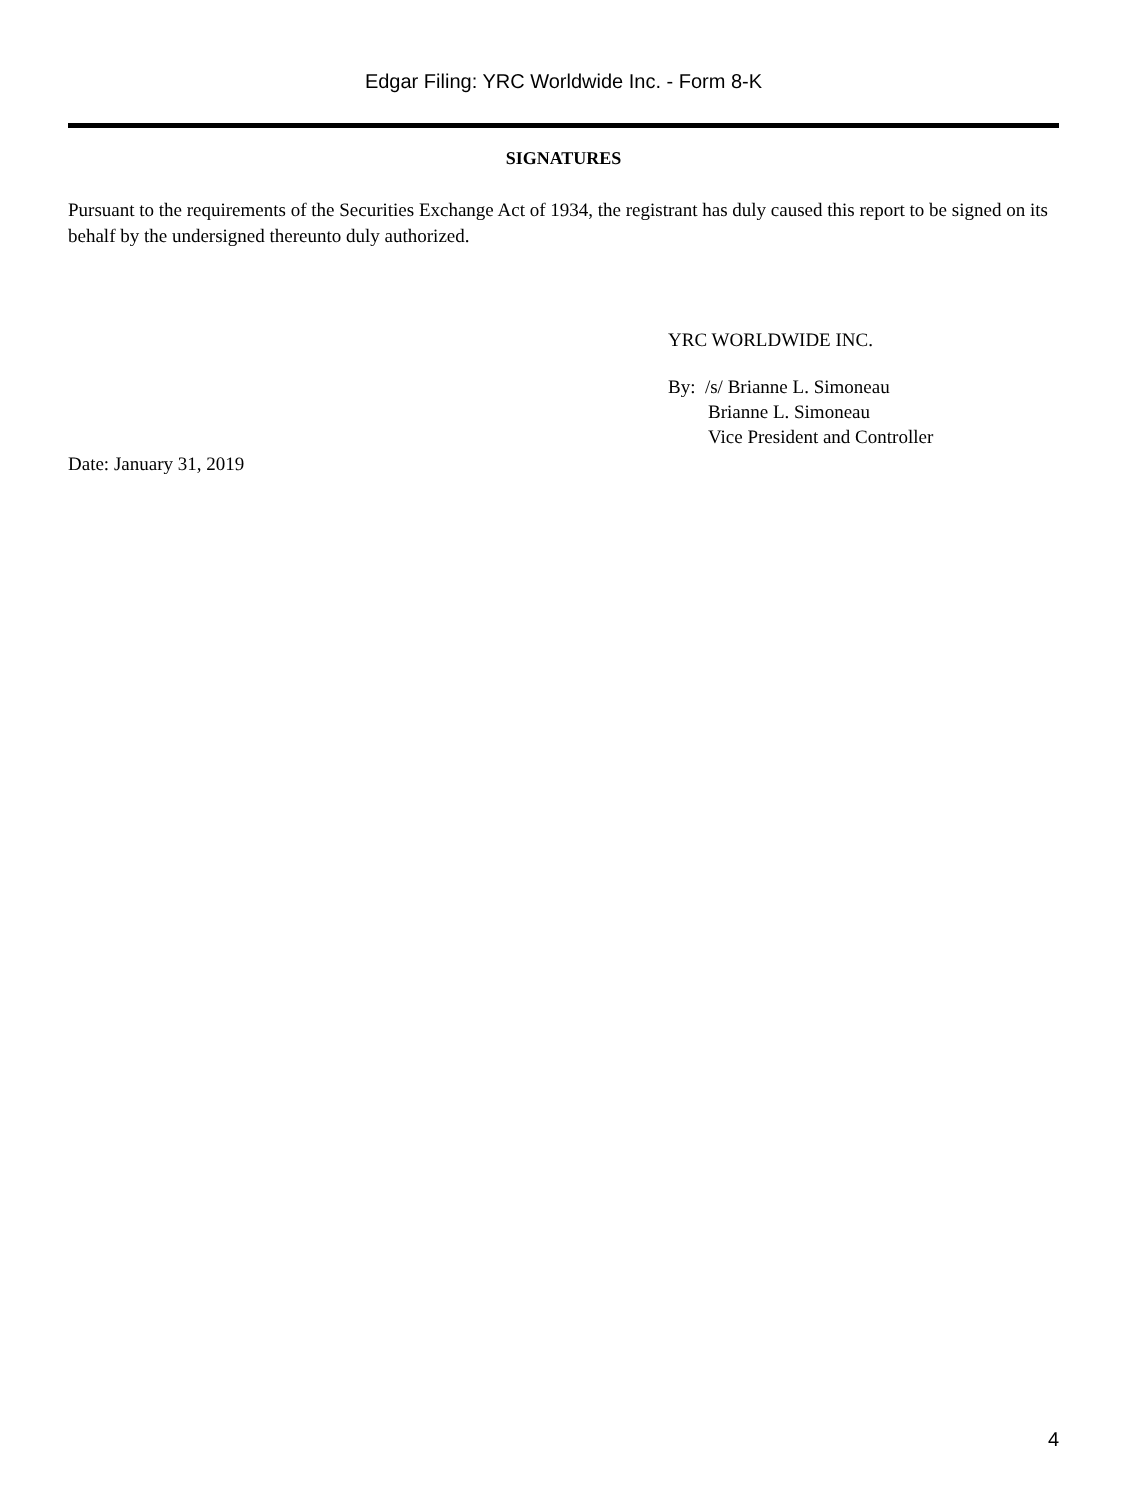Edgar Filing: YRC Worldwide Inc. - Form 8-K
SIGNATURES
Pursuant to the requirements of the Securities Exchange Act of 1934, the registrant has duly caused this report to be signed on its behalf by the undersigned thereunto duly authorized.
YRC WORLDWIDE INC.
By: /s/ Brianne L. Simoneau
Brianne L. Simoneau
Vice President and Controller
Date: January 31, 2019
4